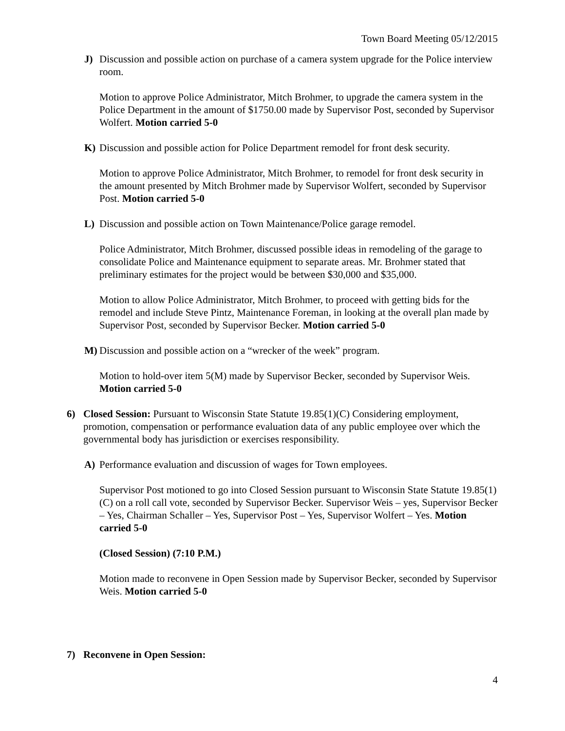Town Board Meeting 05/12/2015
J) Discussion and possible action on purchase of a camera system upgrade for the Police interview room.
Motion to approve Police Administrator, Mitch Brohmer, to upgrade the camera system in the Police Department in the amount of $1750.00 made by Supervisor Post, seconded by Supervisor Wolfert. Motion carried 5-0
K) Discussion and possible action for Police Department remodel for front desk security.
Motion to approve Police Administrator, Mitch Brohmer, to remodel for front desk security in the amount presented by Mitch Brohmer made by Supervisor Wolfert, seconded by Supervisor Post. Motion carried 5-0
L) Discussion and possible action on Town Maintenance/Police garage remodel.
Police Administrator, Mitch Brohmer, discussed possible ideas in remodeling of the garage to consolidate Police and Maintenance equipment to separate areas. Mr. Brohmer stated that preliminary estimates for the project would be between $30,000 and $35,000.
Motion to allow Police Administrator, Mitch Brohmer, to proceed with getting bids for the remodel and include Steve Pintz, Maintenance Foreman, in looking at the overall plan made by Supervisor Post, seconded by Supervisor Becker. Motion carried 5-0
M) Discussion and possible action on a “wrecker of the week” program.
Motion to hold-over item 5(M) made by Supervisor Becker, seconded by Supervisor Weis. Motion carried 5-0
6) Closed Session: Pursuant to Wisconsin State Statute 19.85(1)(C) Considering employment, promotion, compensation or performance evaluation data of any public employee over which the governmental body has jurisdiction or exercises responsibility.
A) Performance evaluation and discussion of wages for Town employees.
Supervisor Post motioned to go into Closed Session pursuant to Wisconsin State Statute 19.85(1)(C) on a roll call vote, seconded by Supervisor Becker. Supervisor Weis – yes, Supervisor Becker – Yes, Chairman Schaller – Yes, Supervisor Post – Yes, Supervisor Wolfert – Yes. Motion carried 5-0
(Closed Session) (7:10 P.M.)
Motion made to reconvene in Open Session made by Supervisor Becker, seconded by Supervisor Weis. Motion carried 5-0
7) Reconvene in Open Session:
4